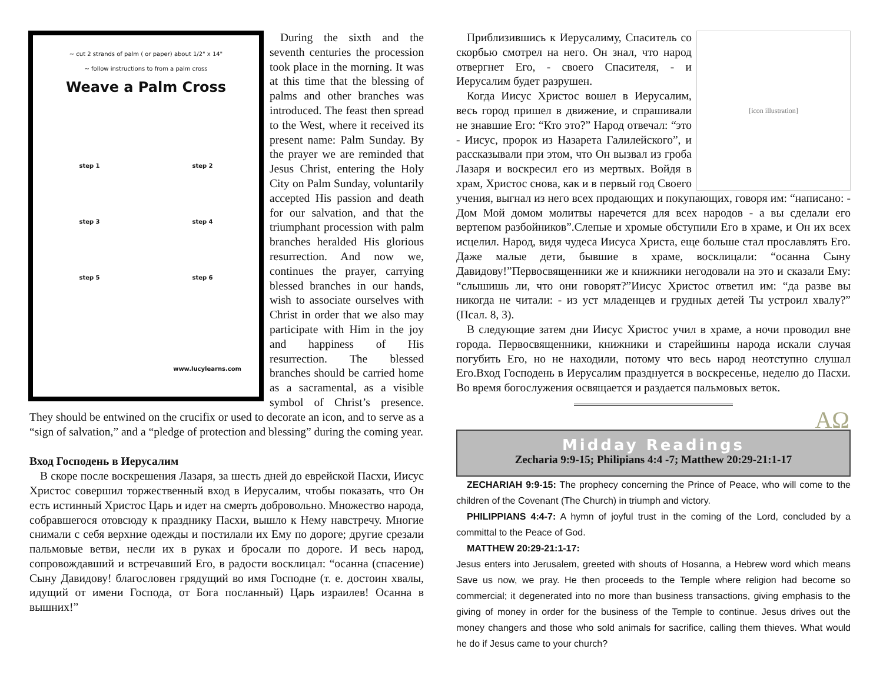~ cut 2 strands of palm ( or paper) about 1/2" x 14"
~ follow instructions to from a palm cross
Weave a Palm Cross
step 1 step 2 step 3 step 4 step 5 step 6
www.lucylearns.com
During the sixth and the seventh centuries the procession took place in the morning. It was at this time that the blessing of palms and other branches was introduced. The feast then spread to the West, where it received its present name: Palm Sunday. By the prayer we are reminded that Jesus Christ, entering the Holy City on Palm Sunday, voluntarily accepted His passion and death for our salvation, and that the triumphant procession with palm branches heralded His glorious resurrection. And now we, continues the prayer, carrying blessed branches in our hands, wish to associate ourselves with Christ in order that we also may participate with Him in the joy and happiness of His resurrection. The blessed branches should be carried home as a sacramental, as a visible symbol of Christ’s presence. They should be entwined on the crucifix or used to decorate an icon, and to serve as a “sign of salvation,” and a “pledge of protection and blessing” during the coming year.
Вход Господень в Иерусалим
В скоре после воскрешения Лазаря, за шесть дней до еврейской Пасхи, Иисус Христос совершил торжественный вход в Иерусалим, чтобы показать, что Он есть истинный Христос Царь и идет на смерть добровольно. Множество народа, собравшегося отовсюду к празднику Пасхи, вышло к Нему навстречу. Многие снимали с себя верхние одежды и постилали их Ему по дороге; другие срезали пальмовые ветви, несли их в руках и бросали по дороге. И весь народ, сопровождавший и встречавший Его, в радости восклицал: “осанна (спасение) Сыну Давидову! благословен грядущий во имя Господне (т. е. достоин хвалы, идущий от имени Господа, от Бога посланный) Царь израилев! Осанна в вышних!”
[icon illustration]
Приблизившись к Иерусалиму, Спаситель со скорбью смотрел на него. Он знал, что народ отвергнет Его, - своего Спасителя, - и Иерусалим будет разрушен.
Когда Иисус Христос вошел в Иерусалим, весь город пришел в движение, и спрашивали не знавшие Его: “Кто это?” Народ отвечал: “это - Иисус, пророк из Назарета Галилейского”, и рассказывали при этом, что Он вызвал из гроба Лазаря и воскресил его из мертвых. Войдя в храм, Христос снова, как и в первый год Своего учения, выгнал из него всех продающих и покупающих, говоря им: “написано: - Дом Мой домом молитвы наречется для всех народов - а вы сделали его вертепом разбойников”.Слепые и хромые обступили Его в храме, и Он их всех исцелил. Народ, видя чудеса Иисуса Христа, еще больше стал прославлять Его. Даже малые дети, бывшие в храме, восклицали: “осанна Сыну Давидову!”Первосвященники же и книжники негодовали на это и сказали Ему: “слышишь ли, что они говорят?”Иисус Христос ответил им: “да разве вы никогда не читали: - из уст младенцев и грудных детей Ты устроил хвалу?” (Псал. 8, 3).
В следующие затем дни Иисус Христос учил в храме, а ночи проводил вне города. Первосвященники, книжники и старейшины народа искали случая погубить Его, но не находили, потому что весь народ неотступно слушал Его.Вход Господень в Иерусалим празднуется в воскресенье, неделю до Пасхи. Во время богослужения освящается и раздается пальмовых веток.
Midday Readings
Zecharia 9:9-15; Philipians 4:4 -7; Matthew 20:29-21:1-17
ΑΩ
ZECHARIAH 9:9-15: The prophecy concerning the Prince of Peace, who will come to the children of the Covenant (The Church) in triumph and victory.
PHILIPPIANS 4:4-7: A hymn of joyful trust in the coming of the Lord, concluded by a committal to the Peace of God.
MATTHEW 20:29-21:1-17:
Jesus enters into Jerusalem, greeted with shouts of Hosanna, a Hebrew word which means Save us now, we pray. He then proceeds to the Temple where religion had become so commercial; it degenerated into no more than business transactions, giving emphasis to the giving of money in order for the business of the Temple to continue. Jesus drives out the money changers and those who sold animals for sacrifice, calling them thieves. What would he do if Jesus came to your church?